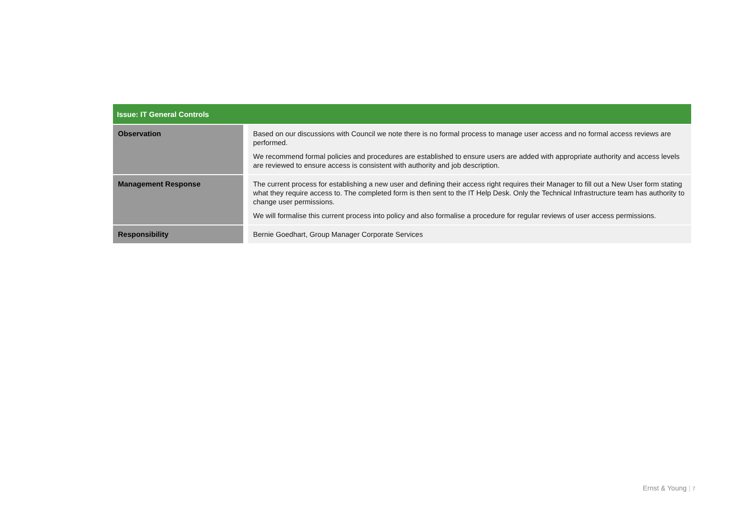| Issue: IT General Controls | |
| --- | --- |
| Observation | Based on our discussions with Council we note there is no formal process to manage user access and no formal access reviews are performed. We recommend formal policies and procedures are established to ensure users are added with appropriate authority and access levels are reviewed to ensure access is consistent with authority and job description. |
| Management Response | The current process for establishing a new user and defining their access right requires their Manager to fill out a New User form stating what they require access to. The completed form is then sent to the IT Help Desk. Only the Technical Infrastructure team has authority to change user permissions. We will formalise this current process into policy and also formalise a procedure for regular reviews of user access permissions. |
| Responsibility | Bernie Goedhart, Group Manager Corporate Services |
Ernst & Young | 7